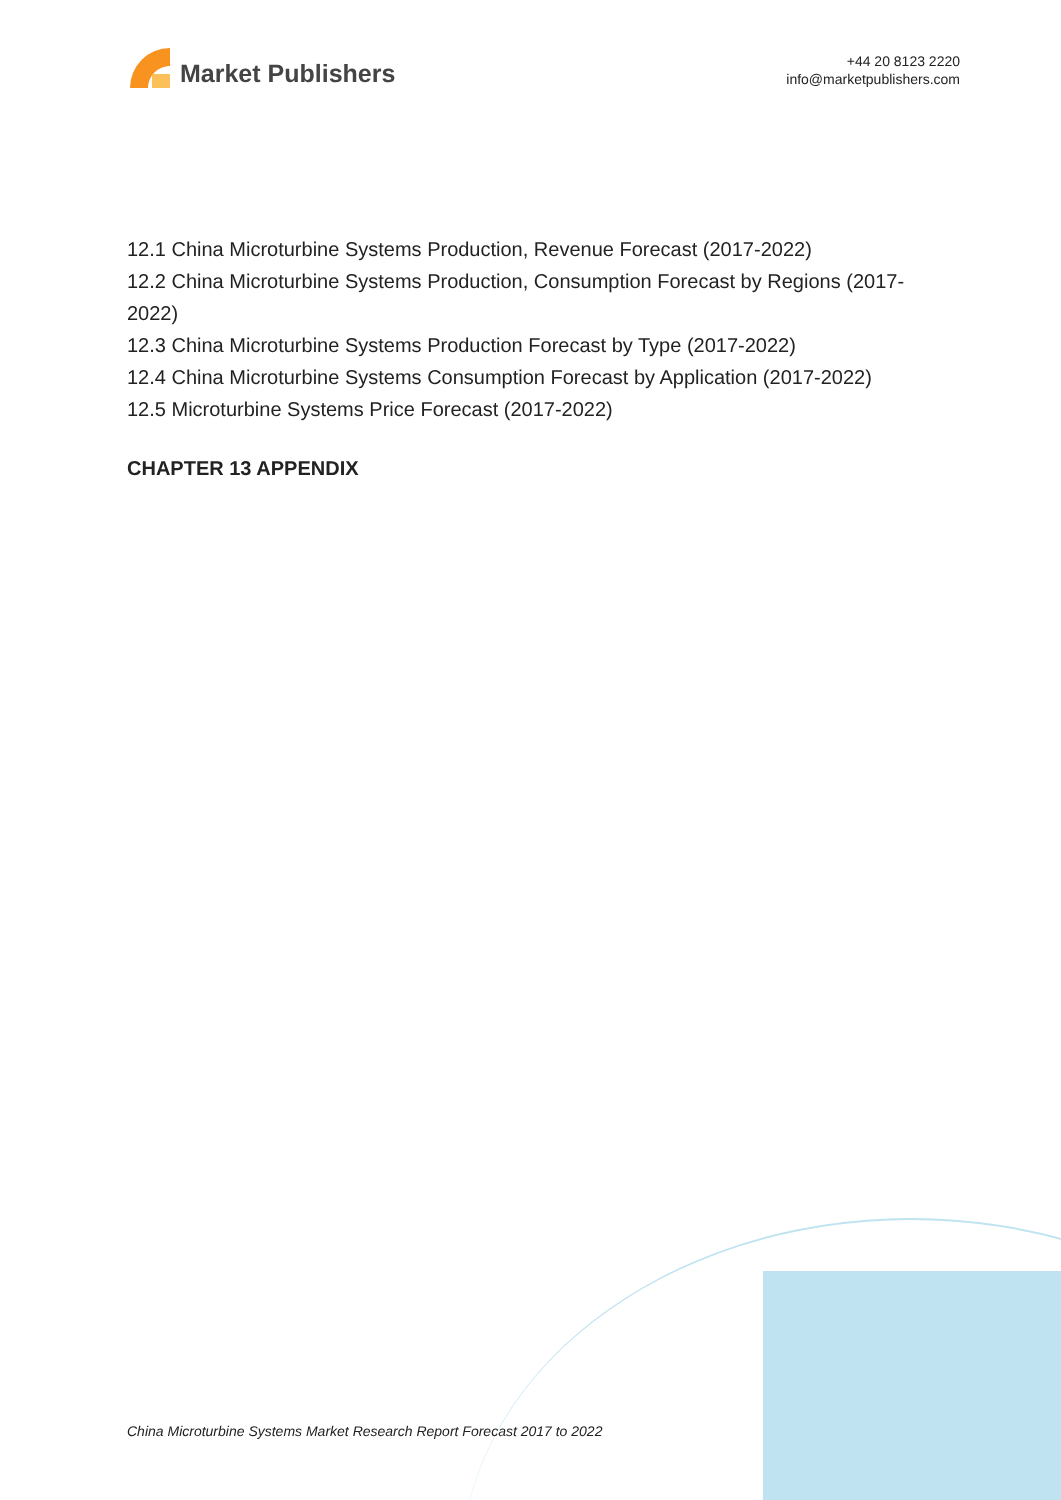Market Publishers
+44 20 8123 2220
info@marketpublishers.com
12.1 China Microturbine Systems Production, Revenue Forecast (2017-2022)
12.2 China Microturbine Systems Production, Consumption Forecast by Regions (2017-2022)
12.3 China Microturbine Systems Production Forecast by Type (2017-2022)
12.4 China Microturbine Systems Consumption Forecast by Application (2017-2022)
12.5 Microturbine Systems Price Forecast (2017-2022)
CHAPTER 13 APPENDIX
China Microturbine Systems Market Research Report Forecast 2017 to 2022